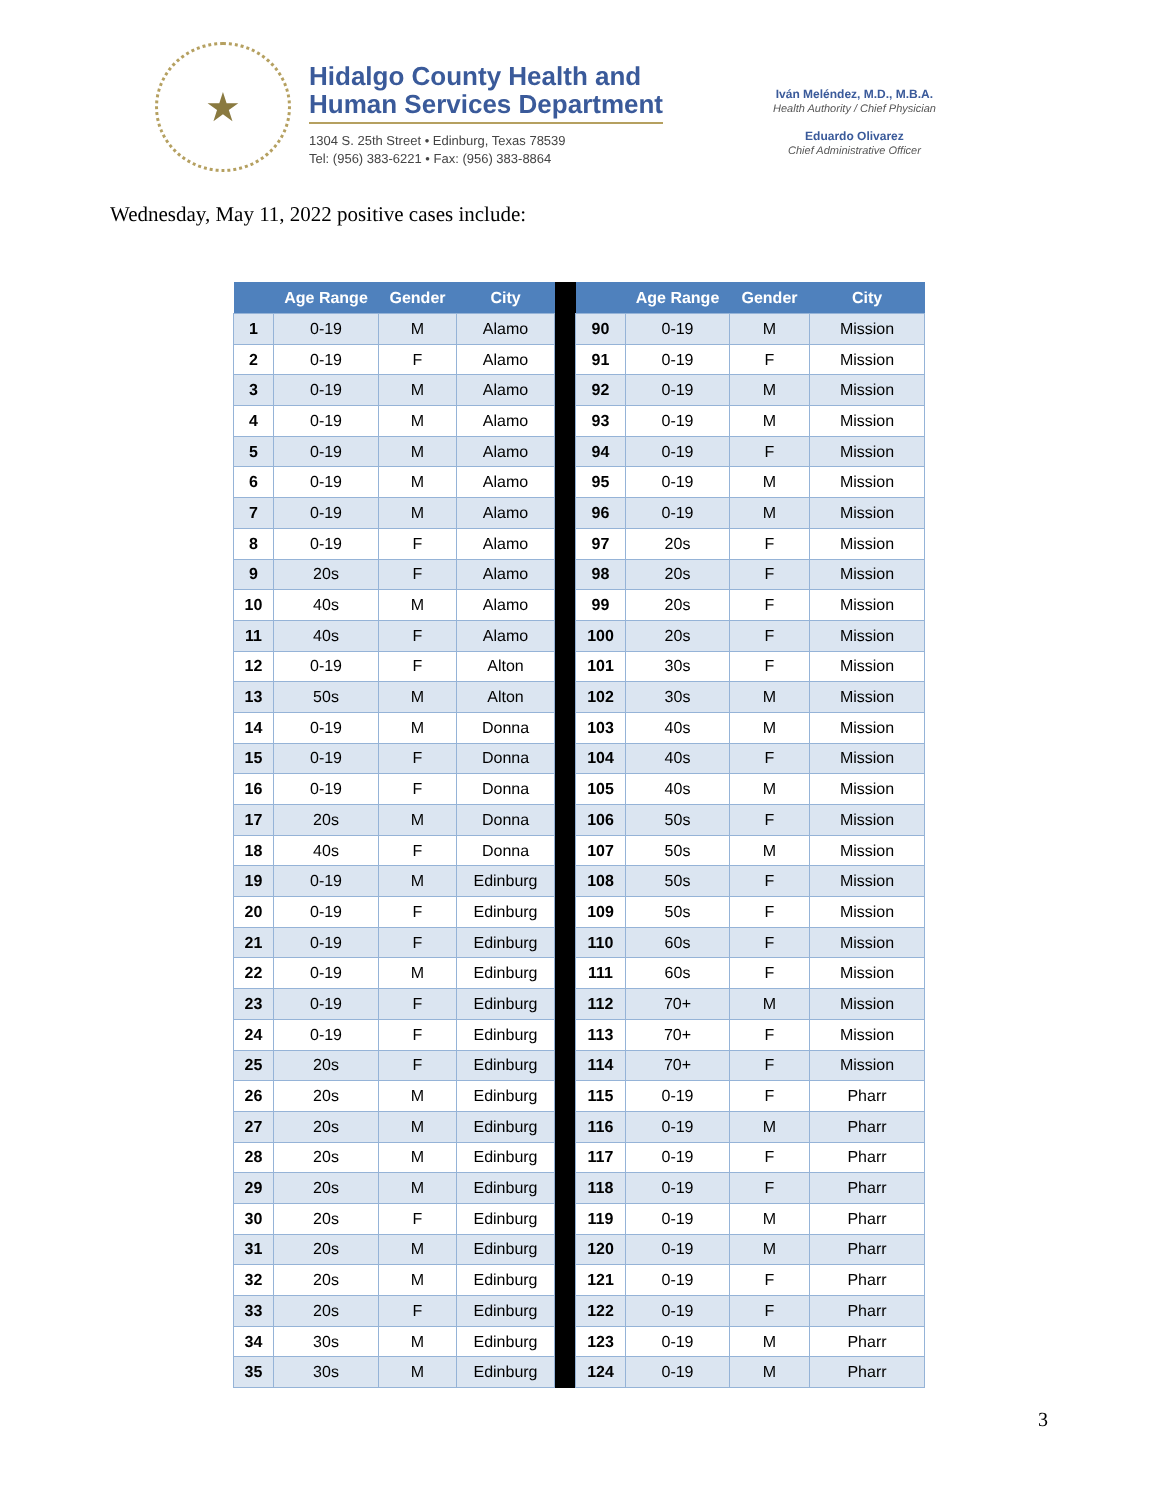★
Hidalgo County Health and
Human Services Department
1304 S. 25th Street • Edinburg, Texas 78539
Tel: (956) 383-6221 • Fax: (956) 383-8864
Iván Meléndez, M.D., M.B.A.
Health Authority / Chief Physician
Eduardo Olivarez
Chief Administrative Officer
Wednesday, May 11, 2022 positive cases include:
| | Age Range | Gender | City | | | Age Range | Gender | City |
| --- | --- | --- | --- | --- | --- | --- | --- | --- |
| 1 | 0-19 | M | Alamo | | 90 | 0-19 | M | Mission |
| 2 | 0-19 | F | Alamo | | 91 | 0-19 | F | Mission |
| 3 | 0-19 | M | Alamo | | 92 | 0-19 | M | Mission |
| 4 | 0-19 | M | Alamo | | 93 | 0-19 | M | Mission |
| 5 | 0-19 | M | Alamo | | 94 | 0-19 | F | Mission |
| 6 | 0-19 | M | Alamo | | 95 | 0-19 | M | Mission |
| 7 | 0-19 | M | Alamo | | 96 | 0-19 | M | Mission |
| 8 | 0-19 | F | Alamo | | 97 | 20s | F | Mission |
| 9 | 20s | F | Alamo | | 98 | 20s | F | Mission |
| 10 | 40s | M | Alamo | | 99 | 20s | F | Mission |
| 11 | 40s | F | Alamo | | 100 | 20s | F | Mission |
| 12 | 0-19 | F | Alton | | 101 | 30s | F | Mission |
| 13 | 50s | M | Alton | | 102 | 30s | M | Mission |
| 14 | 0-19 | M | Donna | | 103 | 40s | M | Mission |
| 15 | 0-19 | F | Donna | | 104 | 40s | F | Mission |
| 16 | 0-19 | F | Donna | | 105 | 40s | M | Mission |
| 17 | 20s | M | Donna | | 106 | 50s | F | Mission |
| 18 | 40s | F | Donna | | 107 | 50s | M | Mission |
| 19 | 0-19 | M | Edinburg | | 108 | 50s | F | Mission |
| 20 | 0-19 | F | Edinburg | | 109 | 50s | F | Mission |
| 21 | 0-19 | F | Edinburg | | 110 | 60s | F | Mission |
| 22 | 0-19 | M | Edinburg | | 111 | 60s | F | Mission |
| 23 | 0-19 | F | Edinburg | | 112 | 70+ | M | Mission |
| 24 | 0-19 | F | Edinburg | | 113 | 70+ | F | Mission |
| 25 | 20s | F | Edinburg | | 114 | 70+ | F | Mission |
| 26 | 20s | M | Edinburg | | 115 | 0-19 | F | Pharr |
| 27 | 20s | M | Edinburg | | 116 | 0-19 | M | Pharr |
| 28 | 20s | M | Edinburg | | 117 | 0-19 | F | Pharr |
| 29 | 20s | M | Edinburg | | 118 | 0-19 | F | Pharr |
| 30 | 20s | F | Edinburg | | 119 | 0-19 | M | Pharr |
| 31 | 20s | M | Edinburg | | 120 | 0-19 | M | Pharr |
| 32 | 20s | M | Edinburg | | 121 | 0-19 | F | Pharr |
| 33 | 20s | F | Edinburg | | 122 | 0-19 | F | Pharr |
| 34 | 30s | M | Edinburg | | 123 | 0-19 | M | Pharr |
| 35 | 30s | M | Edinburg | | 124 | 0-19 | M | Pharr |
3